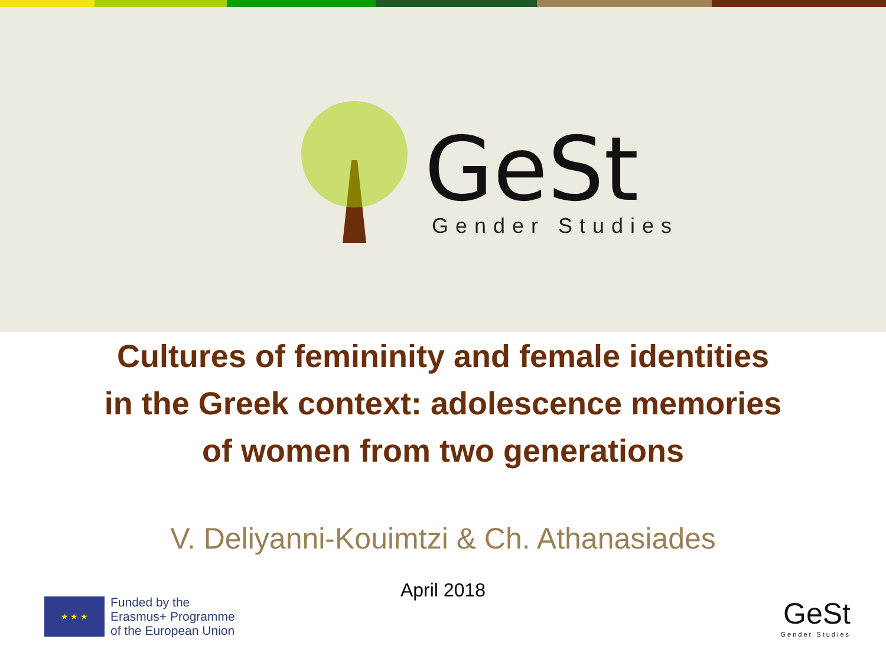GeSt
Gender Studies
Cultures of femininity and female identities
in the Greek context: adolescence memories
of women from two generations
V. Deliyanni-Kouimtzi & Ch. Athanasiades
April 2018
★ ★ ★
Funded by the
Erasmus+ Programme
of the European Union
GeSt
Gender Studies